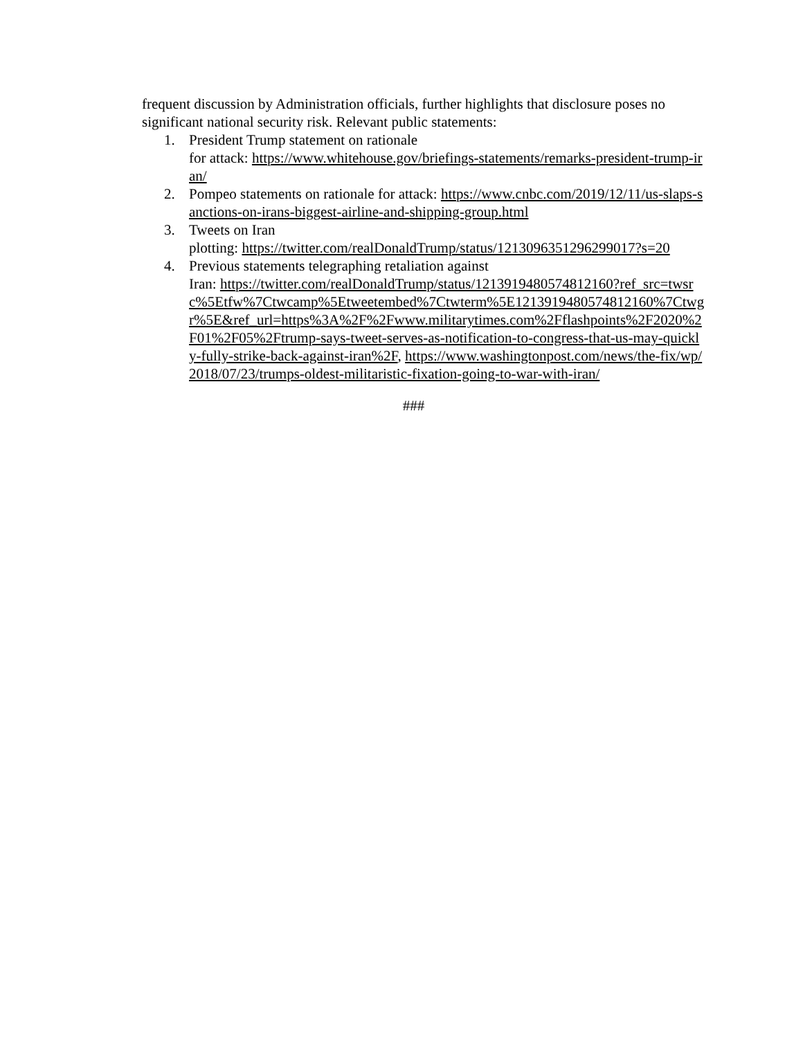frequent discussion by Administration officials, further highlights that disclosure poses no significant national security risk. Relevant public statements:
1. President Trump statement on rationale
for attack: https://www.whitehouse.gov/briefings-statements/remarks-president-trump-iran/
2. Pompeo statements on rationale for attack: https://www.cnbc.com/2019/12/11/us-slaps-sanctions-on-irans-biggest-airline-and-shipping-group.html
3. Tweets on Iran
plotting: https://twitter.com/realDonaldTrump/status/1213096351296299017?s=20
4. Previous statements telegraphing retaliation against
Iran: https://twitter.com/realDonaldTrump/status/1213919480574812160?ref_src=twsrc%5Etfw%7Ctwcamp%5Etweetembed%7Ctwterm%5E1213919480574812160%7Ctwgr%5E&ref_url=https%3A%2F%2Fwww.militarytimes.com%2Fflashpoints%2F2020%2F01%2F05%2Ftrump-says-tweet-serves-as-notification-to-congress-that-us-may-quickly-fully-strike-back-against-iran%2F, https://www.washingtonpost.com/news/the-fix/wp/2018/07/23/trumps-oldest-militaristic-fixation-going-to-war-with-iran/
###